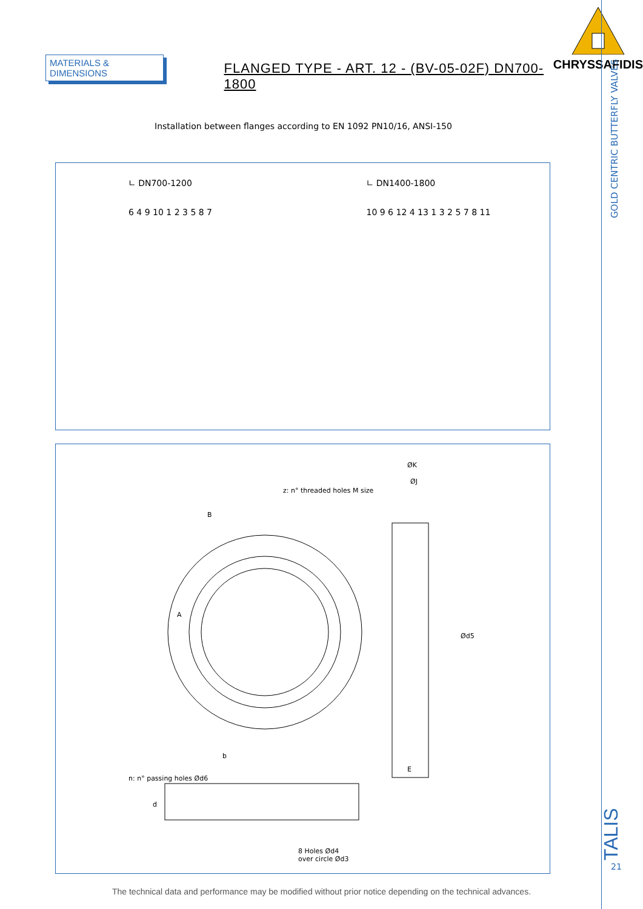GOLD CENTRIC BUTTERFLY VALVES
MATERIALS & DIMENSIONS
FLANGED TYPE - ART. 12 - (BV-05-02F) DN700-1800
CHRYSSAFIDIS
Installation between flanges according to EN 1092 PN10/16, ANSI-150
∟ DN700-1200
6 4 9 10 1 2 3 5 8 7
∟ DN1400-1800
10 9 6 12 4 13 1 3 2 5 7 8 11
ØK
ØJ
z: n° threaded holes M size
B
A
Ød5
b
E
n: n° passing holes Ød6
d
8 Holes Ød4
over circle Ød3
TALIS
21
The technical data and performance may be modified without prior notice depending on the technical advances.